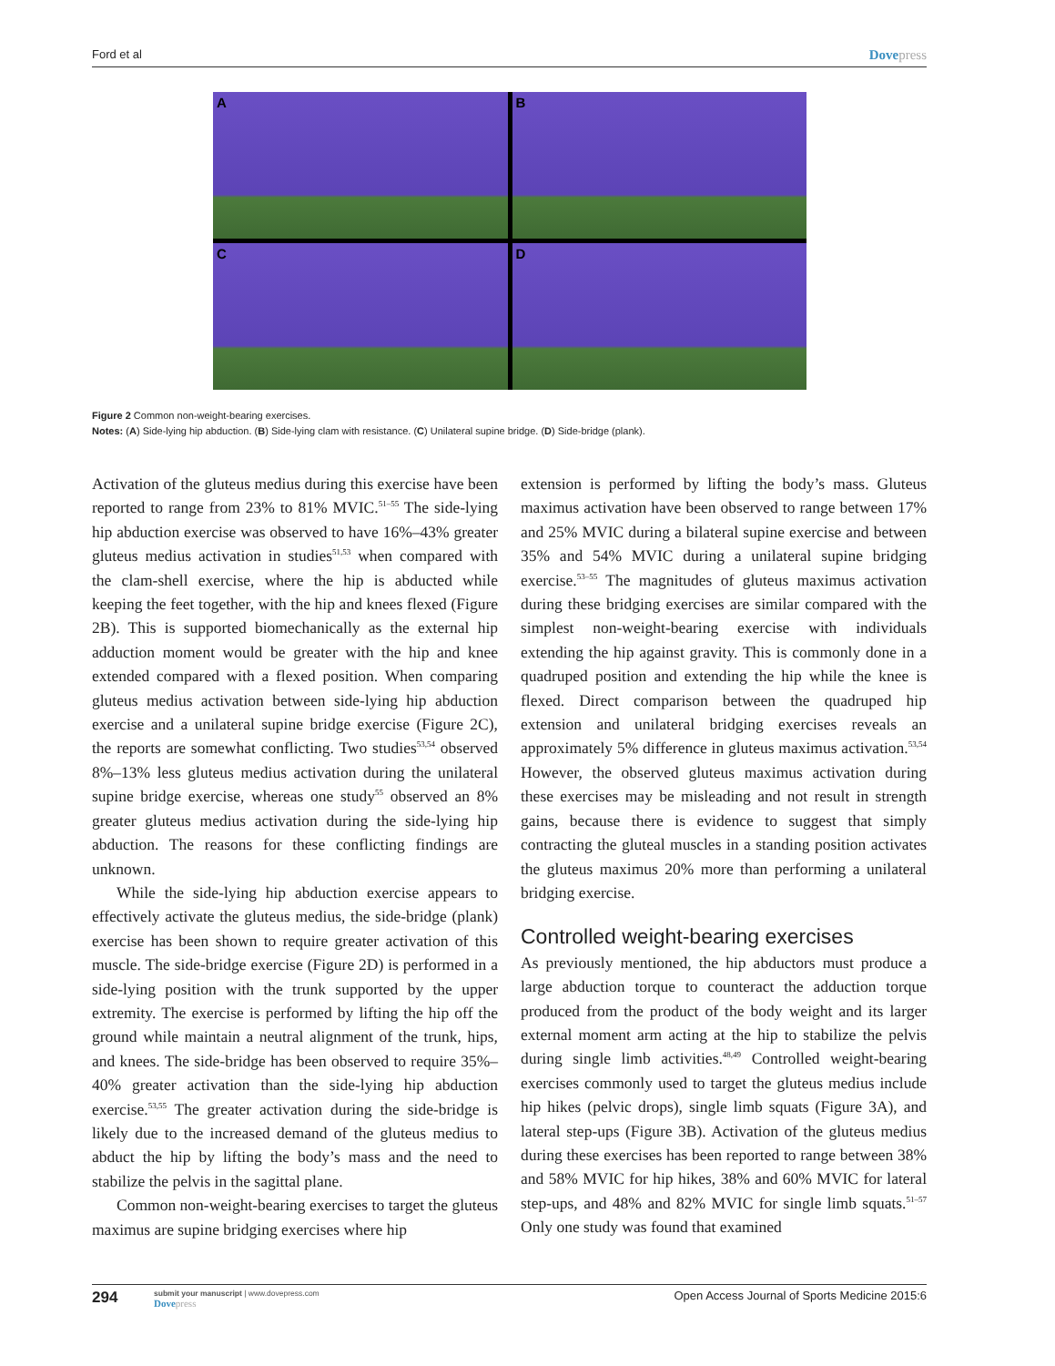Ford et al Dovepress
A
B
C
D
Figure 2 Common non-weight-bearing exercises.
Notes: (A) Side-lying hip abduction. (B) Side-lying clam with resistance. (C) Unilateral supine bridge. (D) Side-bridge (plank).
Activation of the gluteus medius during this exercise have been reported to range from 23% to 81% MVIC.<sup>51–55</sup> The side-lying hip abduction exercise was observed to have 16%–43% greater gluteus medius activation in studies<sup>51,53</sup> when compared with the clam-shell exercise, where the hip is abducted while keeping the feet together, with the hip and knees flexed (Figure 2B). This is supported biomechanically as the external hip adduction moment would be greater with the hip and knee extended compared with a flexed position. When comparing gluteus medius activation between side-lying hip abduction exercise and a unilateral supine bridge exercise (Figure 2C), the reports are somewhat conflicting. Two studies<sup>53,54</sup> observed 8%–13% less gluteus medius activation during the unilateral supine bridge exercise, whereas one study<sup>55</sup> observed an 8% greater gluteus medius activation during the side-lying hip abduction. The reasons for these conflicting findings are unknown.
While the side-lying hip abduction exercise appears to effectively activate the gluteus medius, the side-bridge (plank) exercise has been shown to require greater activation of this muscle. The side-bridge exercise (Figure 2D) is performed in a side-lying position with the trunk supported by the upper extremity. The exercise is performed by lifting the hip off the ground while maintain a neutral alignment of the trunk, hips, and knees. The side-bridge has been observed to require 35%–40% greater activation than the side-lying hip abduction exercise.<sup>53,55</sup> The greater activation during the side-bridge is likely due to the increased demand of the gluteus medius to abduct the hip by lifting the body’s mass and the need to stabilize the pelvis in the sagittal plane.
Common non-weight-bearing exercises to target the gluteus maximus are supine bridging exercises where hip
extension is performed by lifting the body’s mass. Gluteus maximus activation have been observed to range between 17% and 25% MVIC during a bilateral supine exercise and between 35% and 54% MVIC during a unilateral supine bridging exercise.<sup>53–55</sup> The magnitudes of gluteus maximus activation during these bridging exercises are similar compared with the simplest non-weight-bearing exercise with individuals extending the hip against gravity. This is commonly done in a quadruped position and extending the hip while the knee is flexed. Direct comparison between the quadruped hip extension and unilateral bridging exercises reveals an approximately 5% difference in gluteus maximus activation.<sup>53,54</sup> However, the observed gluteus maximus activation during these exercises may be misleading and not result in strength gains, because there is evidence to suggest that simply contracting the gluteal muscles in a standing position activates the gluteus maximus 20% more than performing a unilateral bridging exercise.
Controlled weight-bearing exercises
As previously mentioned, the hip abductors must produce a large abduction torque to counteract the adduction torque produced from the product of the body weight and its larger external moment arm acting at the hip to stabilize the pelvis during single limb activities.<sup>48,49</sup> Controlled weight-bearing exercises commonly used to target the gluteus medius include hip hikes (pelvic drops), single limb squats (Figure 3A), and lateral step-ups (Figure 3B). Activation of the gluteus medius during these exercises has been reported to range between 38% and 58% MVIC for hip hikes, 38% and 60% MVIC for lateral step-ups, and 48% and 82% MVIC for single limb squats.<sup>51–57</sup> Only one study was found that examined
294
submit your manuscript | www.dovepress.com
Dovepress
Open Access Journal of Sports Medicine 2015:6